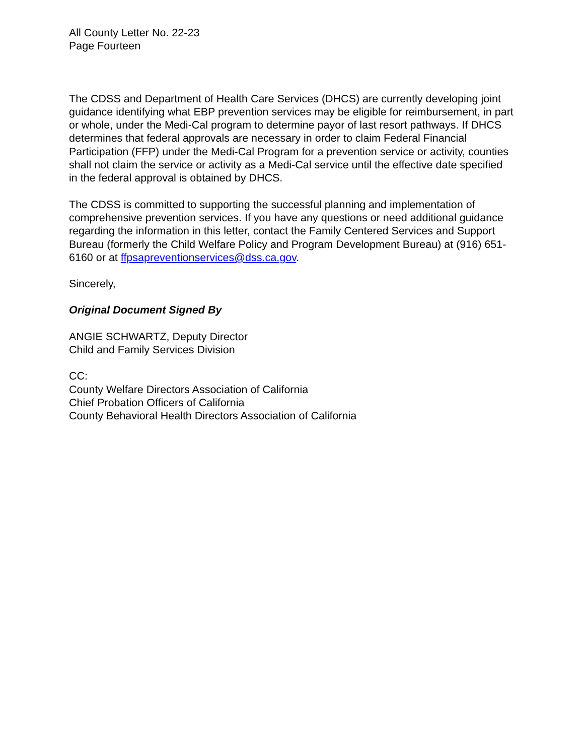All County Letter No. 22-23
Page Fourteen
The CDSS and Department of Health Care Services (DHCS) are currently developing joint guidance identifying what EBP prevention services may be eligible for reimbursement, in part or whole, under the Medi-Cal program to determine payor of last resort pathways. If DHCS determines that federal approvals are necessary in order to claim Federal Financial Participation (FFP) under the Medi-Cal Program for a prevention service or activity, counties shall not claim the service or activity as a Medi-Cal service until the effective date specified in the federal approval is obtained by DHCS.
The CDSS is committed to supporting the successful planning and implementation of comprehensive prevention services. If you have any questions or need additional guidance regarding the information in this letter, contact the Family Centered Services and Support Bureau (formerly the Child Welfare Policy and Program Development Bureau) at (916) 651-6160 or at ffpsapreventionservices@dss.ca.gov.
Sincerely,
Original Document Signed By
ANGIE SCHWARTZ, Deputy Director
Child and Family Services Division
CC:
County Welfare Directors Association of California
Chief Probation Officers of California
County Behavioral Health Directors Association of California